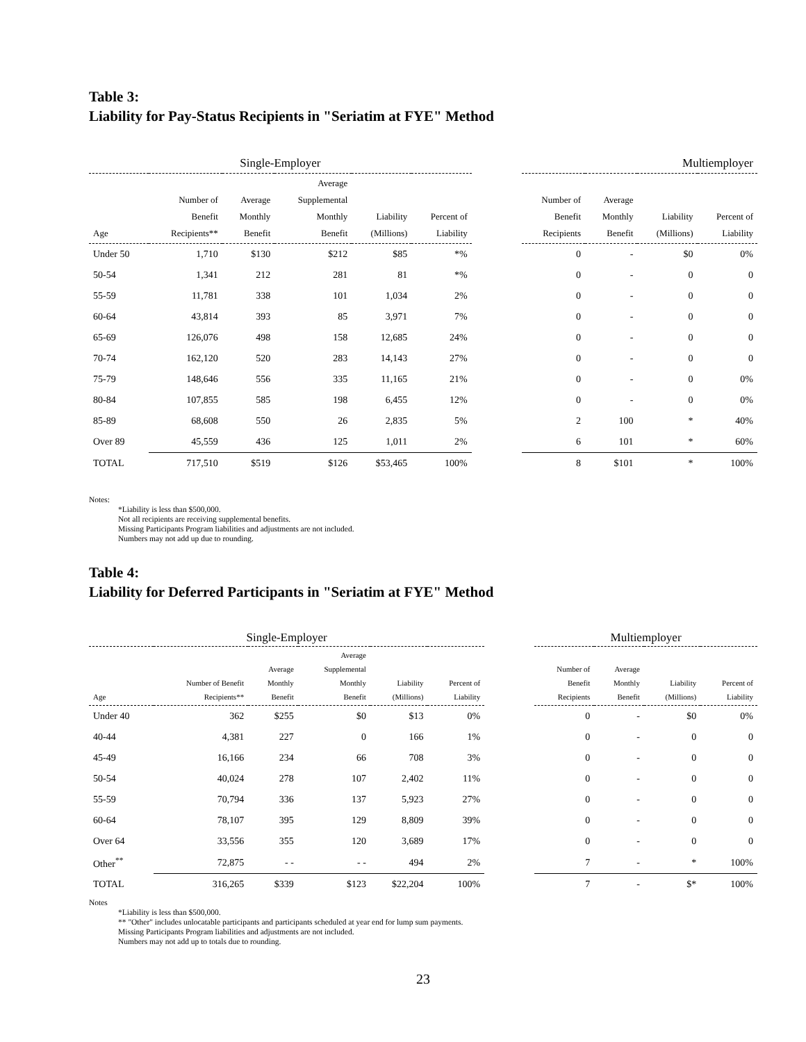Table 3:
Liability for Pay-Status Recipients in "Seriatim at FYE" Method
| Single-Employer | | | | | | | Multiemployer | | | |
| --- | --- | --- | --- | --- | --- | --- | --- | --- | --- | --- |
| Age | Number of Benefit Recipients** | Average Monthly Benefit | Average Supplemental Monthly Benefit | Liability (Millions) | Percent of Liability | | Number of Benefit Recipients | Average Monthly Benefit | Liability (Millions) | Percent of Liability |
| Under 50 | 1,710 | $130 | $212 | $85 | *% | | 0 | - | $0 | 0% |
| 50-54 | 1,341 | 212 | 281 | 81 | *% | | 0 | - | 0 | 0 |
| 55-59 | 11,781 | 338 | 101 | 1,034 | 2% | | 0 | - | 0 | 0 |
| 60-64 | 43,814 | 393 | 85 | 3,971 | 7% | | 0 | - | 0 | 0 |
| 65-69 | 126,076 | 498 | 158 | 12,685 | 24% | | 0 | - | 0 | 0 |
| 70-74 | 162,120 | 520 | 283 | 14,143 | 27% | | 0 | - | 0 | 0 |
| 75-79 | 148,646 | 556 | 335 | 11,165 | 21% | | 0 | - | 0 | 0% |
| 80-84 | 107,855 | 585 | 198 | 6,455 | 12% | | 0 | - | 0 | 0% |
| 85-89 | 68,608 | 550 | 26 | 2,835 | 5% | | 2 | 100 | * | 40% |
| Over 89 | 45,559 | 436 | 125 | 1,011 | 2% | | 6 | 101 | * | 60% |
| TOTAL | 717,510 | $519 | $126 | $53,465 | 100% | | 8 | $101 | * | 100% |
Notes:
*Liability is less than $500,000.
Not all recipients are receiving supplemental benefits.
Missing Participants Program liabilities and adjustments are not included.
Numbers may not add up due to rounding.
Table 4:
Liability for Deferred Participants in "Seriatim at FYE" Method
| Single-Employer | | | | | | | Multiemployer | | | |
| --- | --- | --- | --- | --- | --- | --- | --- | --- | --- | --- |
| Age | Number of Benefit Recipients** | Average Monthly Benefit | Average Supplemental Monthly Benefit | Liability (Millions) | Percent of Liability | | Number of Benefit Recipients | Average Monthly Benefit | Liability (Millions) | Percent of Liability |
| Under 40 | 362 | $255 | $0 | $13 | 0% | | 0 | - | $0 | 0% |
| 40-44 | 4,381 | 227 | 0 | 166 | 1% | | 0 | - | 0 | 0 |
| 45-49 | 16,166 | 234 | 66 | 708 | 3% | | 0 | - | 0 | 0 |
| 50-54 | 40,024 | 278 | 107 | 2,402 | 11% | | 0 | - | 0 | 0 |
| 55-59 | 70,794 | 336 | 137 | 5,923 | 27% | | 0 | - | 0 | 0 |
| 60-64 | 78,107 | 395 | 129 | 8,809 | 39% | | 0 | - | 0 | 0 |
| Over 64 | 33,556 | 355 | 120 | 3,689 | 17% | | 0 | - | 0 | 0 |
| Other<sup>**</sup> | 72,875 | - - | - - | 494 | 2% | | 7 | - | * | 100% |
| TOTAL | 316,265 | $339 | $123 | $22,204 | 100% | | 7 | - | $* | 100% |
Notes
*Liability is less than $500,000.
** "Other" includes unlocatable participants and participants scheduled at year end for lump sum payments.
Missing Participants Program liabilities and adjustments are not included.
Numbers may not add up to totals due to rounding.
23